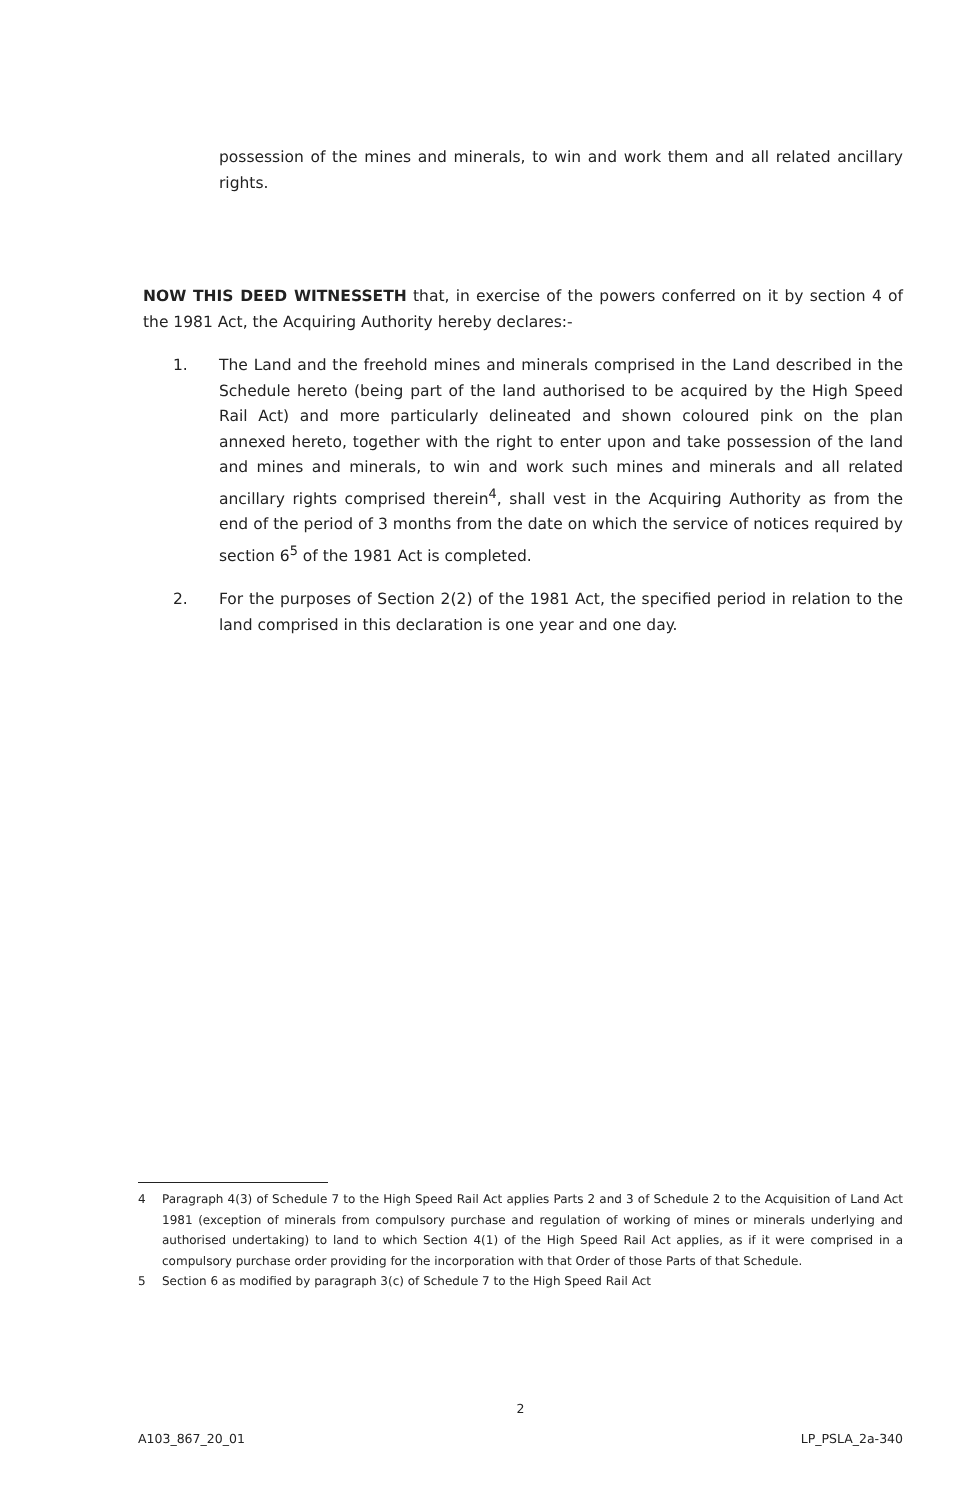possession of the mines and minerals, to win and work them and all related ancillary rights.
NOW THIS DEED WITNESSETH that, in exercise of the powers conferred on it by section 4 of the 1981 Act, the Acquiring Authority hereby declares:-
1. The Land and the freehold mines and minerals comprised in the Land described in the Schedule hereto (being part of the land authorised to be acquired by the High Speed Rail Act) and more particularly delineated and shown coloured pink on the plan annexed hereto, together with the right to enter upon and take possession of the land and mines and minerals, to win and work such mines and minerals and all related ancillary rights comprised therein<sup>4</sup>, shall vest in the Acquiring Authority as from the end of the period of 3 months from the date on which the service of notices required by section 6<sup>5</sup> of the 1981 Act is completed.
2. For the purposes of Section 2(2) of the 1981 Act, the specified period in relation to the land comprised in this declaration is one year and one day.
4 Paragraph 4(3) of Schedule 7 to the High Speed Rail Act applies Parts 2 and 3 of Schedule 2 to the Acquisition of Land Act 1981 (exception of minerals from compulsory purchase and regulation of working of mines or minerals underlying and authorised undertaking) to land to which Section 4(1) of the High Speed Rail Act applies, as if it were comprised in a compulsory purchase order providing for the incorporation with that Order of those Parts of that Schedule.
5 Section 6 as modified by paragraph 3(c) of Schedule 7 to the High Speed Rail Act
2
A103_867_20_01 LP_PSLA_2a-340